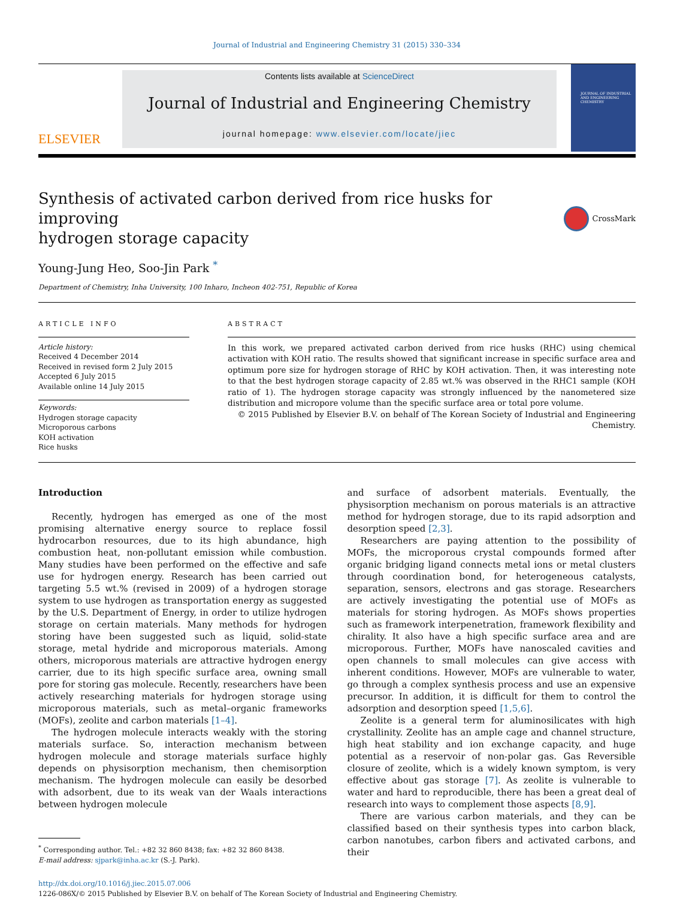Journal of Industrial and Engineering Chemistry 31 (2015) 330–334
ELSEVIER
Contents lists available at ScienceDirect
Journal of Industrial and Engineering Chemistry
journal homepage: www.elsevier.com/locate/jiec
JOURNAL OF INDUSTRIAL AND ENGINEERING CHEMISTRY
Synthesis of activated carbon derived from rice husks for improving
hydrogen storage capacity
CrossMark
Young-Jung Heo, Soo-Jin Park <sup>*</sup>
Department of Chemistry, Inha University, 100 Inharo, Incheon 402-751, Republic of Korea
ARTICLE INFO
Article history:
Received 4 December 2014
Received in revised form 2 July 2015
Accepted 6 July 2015
Available online 14 July 2015
Keywords:
Hydrogen storage capacity
Microporous carbons
KOH activation
Rice husks
ABSTRACT
In this work, we prepared activated carbon derived from rice husks (RHC) using chemical activation with KOH ratio. The results showed that significant increase in specific surface area and optimum pore size for hydrogen storage of RHC by KOH activation. Then, it was interesting note to that the best hydrogen storage capacity of 2.85 wt.% was observed in the RHC1 sample (KOH ratio of 1). The hydrogen storage capacity was strongly influenced by the nanometered size distribution and micropore volume than the specific surface area or total pore volume.
© 2015 Published by Elsevier B.V. on behalf of The Korean Society of Industrial and Engineering Chemistry.
Introduction
Recently, hydrogen has emerged as one of the most promising alternative energy source to replace fossil hydrocarbon resources, due to its high abundance, high combustion heat, non-pollutant emission while combustion. Many studies have been performed on the effective and safe use for hydrogen energy. Research has been carried out targeting 5.5 wt.% (revised in 2009) of a hydrogen storage system to use hydrogen as transportation energy as suggested by the U.S. Department of Energy, in order to utilize hydrogen storage on certain materials. Many methods for hydrogen storing have been suggested such as liquid, solid-state storage, metal hydride and microporous materials. Among others, microporous materials are attractive hydrogen energy carrier, due to its high specific surface area, owning small pore for storing gas molecule. Recently, researchers have been actively researching materials for hydrogen storage using microporous materials, such as metal–organic frameworks (MOFs), zeolite and carbon materials [1–4].
The hydrogen molecule interacts weakly with the storing materials surface. So, interaction mechanism between hydrogen molecule and storage materials surface highly depends on physisorption mechanism, then chemisorption mechanism. The hydrogen molecule can easily be desorbed with adsorbent, due to its weak van der Waals interactions between hydrogen molecule
<sup>*</sup> Corresponding author. Tel.: +82 32 860 8438; fax: +82 32 860 8438.
E-mail address: sjpark@inha.ac.kr (S.-J. Park).
and surface of adsorbent materials. Eventually, the physisorption mechanism on porous materials is an attractive method for hydrogen storage, due to its rapid adsorption and desorption speed [2,3].
Researchers are paying attention to the possibility of MOFs, the microporous crystal compounds formed after organic bridging ligand connects metal ions or metal clusters through coordination bond, for heterogeneous catalysts, separation, sensors, electrons and gas storage. Researchers are actively investigating the potential use of MOFs as materials for storing hydrogen. As MOFs shows properties such as framework interpenetration, framework flexibility and chirality. It also have a high specific surface area and are microporous. Further, MOFs have nanoscaled cavities and open channels to small molecules can give access with inherent conditions. However, MOFs are vulnerable to water, go through a complex synthesis process and use an expensive precursor. In addition, it is difficult for them to control the adsorption and desorption speed [1,5,6].
Zeolite is a general term for aluminosilicates with high crystallinity. Zeolite has an ample cage and channel structure, high heat stability and ion exchange capacity, and huge potential as a reservoir of non-polar gas. Gas Reversible closure of zeolite, which is a widely known symptom, is very effective about gas storage [7]. As zeolite is vulnerable to water and hard to reproducible, there has been a great deal of research into ways to complement those aspects [8,9].
There are various carbon materials, and they can be classified based on their synthesis types into carbon black, carbon nanotubes, carbon fibers and activated carbons, and their
http://dx.doi.org/10.1016/j.jiec.2015.07.006
1226-086X/© 2015 Published by Elsevier B.V. on behalf of The Korean Society of Industrial and Engineering Chemistry.